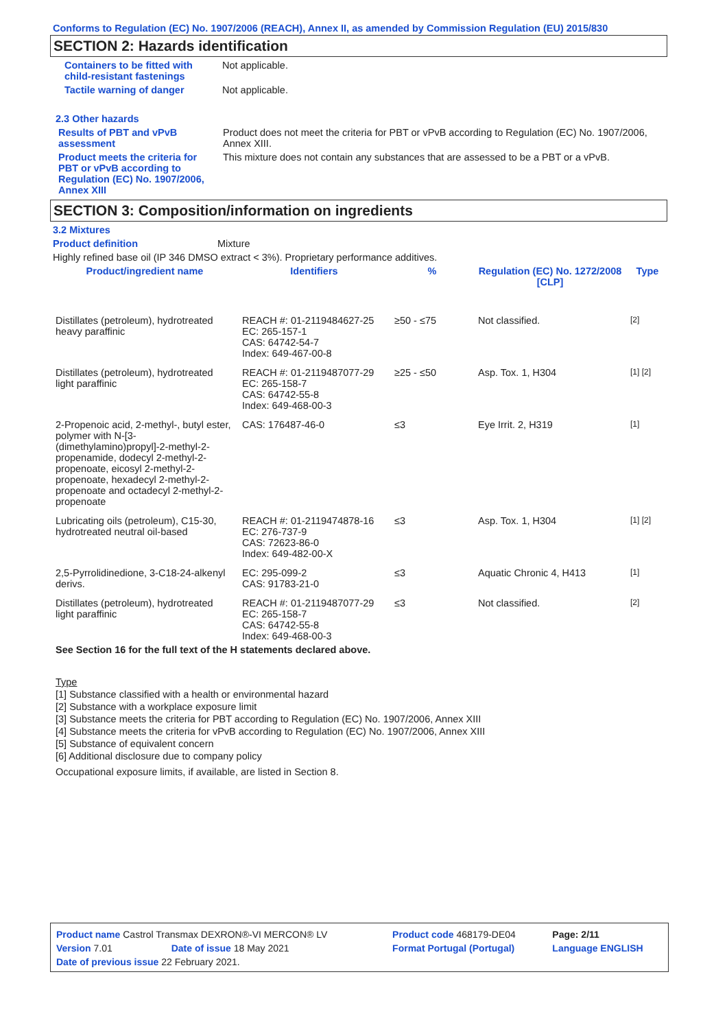Conforms to Regulation (EC) No. 1907/2006 (REACH), Annex II, as amended by Commission Regulation (EU) 2015/830
SECTION 2: Hazards identification
Containers to be fitted with child-resistant fastenings
Not applicable.
Tactile warning of danger Not applicable.
2.3 Other hazards
Results of PBT and vPvB assessment
Product does not meet the criteria for PBT or vPvB according to Regulation (EC) No. 1907/2006, Annex XIII.
Product meets the criteria for PBT or vPvB according to Regulation (EC) No. 1907/2006, Annex XIII
This mixture does not contain any substances that are assessed to be a PBT or a vPvB.
SECTION 3: Composition/information on ingredients
3.2 Mixtures
Product definition Mixture
Highly refined base oil (IP 346 DMSO extract < 3%). Proprietary performance additives.
| Product/ingredient name | Identifiers | % | Regulation (EC) No. 1272/2008 [CLP] | Type |
| --- | --- | --- | --- | --- |
| Distillates (petroleum), hydrotreated heavy paraffinic | REACH #: 01-2119484627-25 EC: 265-157-1 CAS: 64742-54-7 Index: 649-467-00-8 | ≥50 - ≤75 | Not classified. | [2] |
| Distillates (petroleum), hydrotreated light paraffinic | REACH #: 01-2119487077-29 EC: 265-158-7 CAS: 64742-55-8 Index: 649-468-00-3 | ≥25 - ≤50 | Asp. Tox. 1, H304 | [1] [2] |
| 2-Propenoic acid, 2-methyl-, butyl ester, polymer with N-[3-(dimethylamino)propyl]-2-methyl-2-propenamide, dodecyl 2-methyl-2-propenoate, eicosyl 2-methyl-2-propenoate, hexadecyl 2-methyl-2-propenoate and octadecyl 2-methyl-2-propenoate | CAS: 176487-46-0 | ≤3 | Eye Irrit. 2, H319 | [1] |
| Lubricating oils (petroleum), C15-30, hydrotreated neutral oil-based | REACH #: 01-2119474878-16 EC: 276-737-9 CAS: 72623-86-0 Index: 649-482-00-X | ≤3 | Asp. Tox. 1, H304 | [1] [2] |
| 2,5-Pyrrolidinedione, 3-C18-24-alkenyl derivs. | EC: 295-099-2 CAS: 91783-21-0 | ≤3 | Aquatic Chronic 4, H413 | [1] |
| Distillates (petroleum), hydrotreated light paraffinic | REACH #: 01-2119487077-29 EC: 265-158-7 CAS: 64742-55-8 Index: 649-468-00-3 | ≤3 | Not classified. | [2] |
See Section 16 for the full text of the H statements declared above.
Type
[1] Substance classified with a health or environmental hazard
[2] Substance with a workplace exposure limit
[3] Substance meets the criteria for PBT according to Regulation (EC) No. 1907/2006, Annex XIII
[4] Substance meets the criteria for vPvB according to Regulation (EC) No. 1907/2006, Annex XIII
[5] Substance of equivalent concern
[6] Additional disclosure due to company policy
Occupational exposure limits, if available, are listed in Section 8.
| Product name Castrol Transmax DEXRON®-VI MERCON® LV | | Product code 468179-DE04 | Page: 2/11 |
| Version 7.01 | Date of issue 18 May 2021 | Format Portugal (Portugal) | Language ENGLISH |
| Date of previous issue 22 February 2021. | | | |